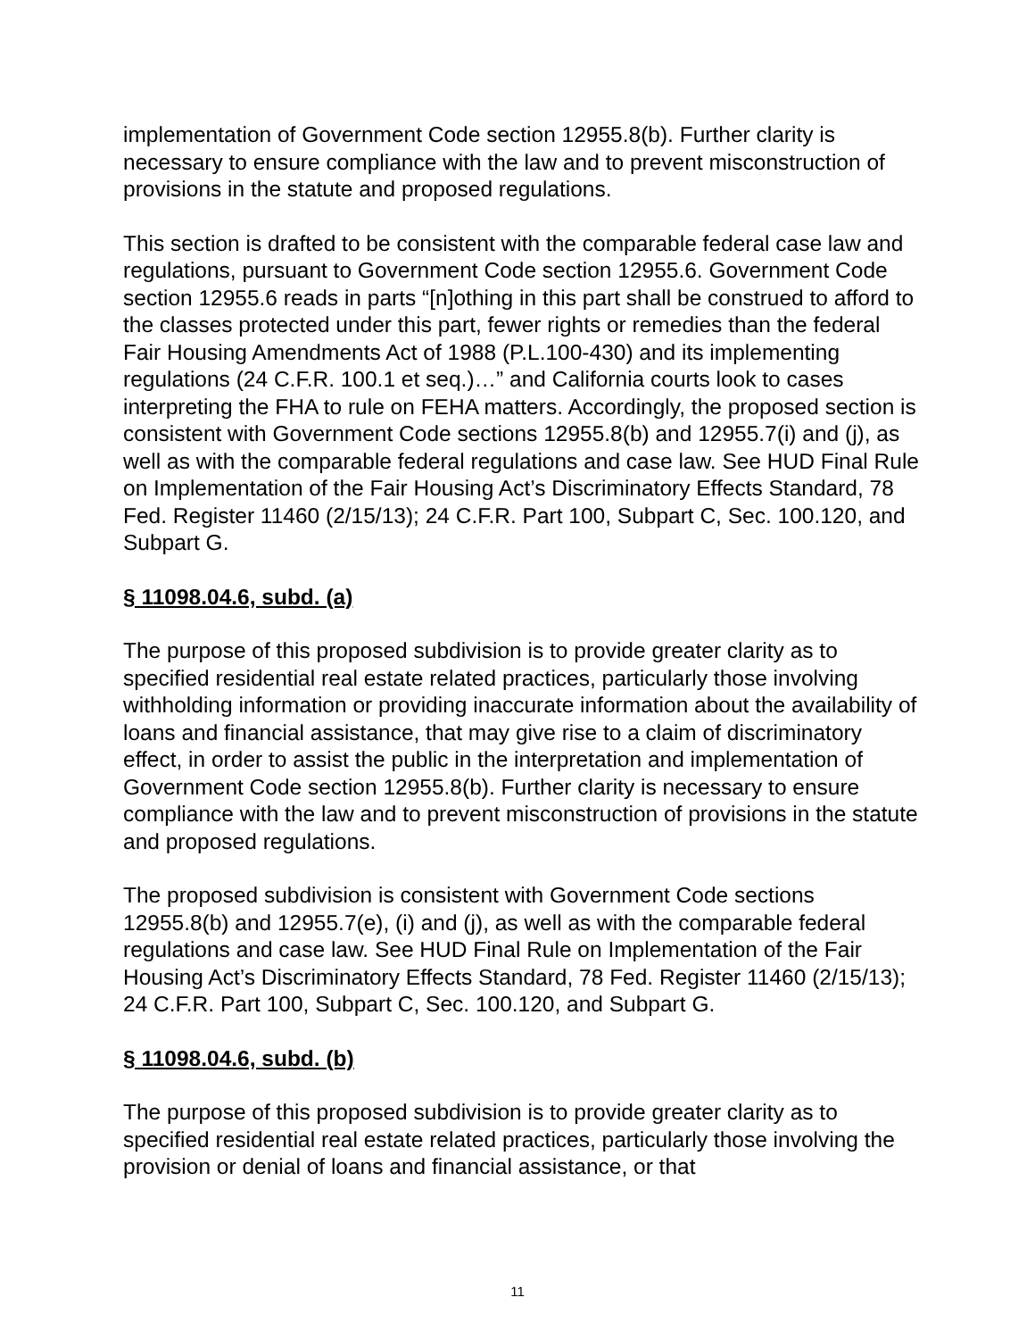implementation of Government Code section 12955.8(b). Further clarity is necessary to ensure compliance with the law and to prevent misconstruction of provisions in the statute and proposed regulations.
This section is drafted to be consistent with the comparable federal case law and regulations, pursuant to Government Code section 12955.6. Government Code section 12955.6 reads in parts “[n]othing in this part shall be construed to afford to the classes protected under this part, fewer rights or remedies than the federal Fair Housing Amendments Act of 1988 (P.L.100-430) and its implementing regulations (24 C.F.R. 100.1 et seq.)…” and California courts look to cases interpreting the FHA to rule on FEHA matters. Accordingly, the proposed section is consistent with Government Code sections 12955.8(b) and 12955.7(i) and (j), as well as with the comparable federal regulations and case law. See HUD Final Rule on Implementation of the Fair Housing Act’s Discriminatory Effects Standard, 78 Fed. Register 11460 (2/15/13); 24 C.F.R. Part 100, Subpart C, Sec. 100.120, and Subpart G.
§ 11098.04.6, subd. (a)
The purpose of this proposed subdivision is to provide greater clarity as to specified residential real estate related practices, particularly those involving withholding information or providing inaccurate information about the availability of loans and financial assistance, that may give rise to a claim of discriminatory effect, in order to assist the public in the interpretation and implementation of Government Code section 12955.8(b). Further clarity is necessary to ensure compliance with the law and to prevent misconstruction of provisions in the statute and proposed regulations.
The proposed subdivision is consistent with Government Code sections 12955.8(b) and 12955.7(e), (i) and (j), as well as with the comparable federal regulations and case law. See HUD Final Rule on Implementation of the Fair Housing Act’s Discriminatory Effects Standard, 78 Fed. Register 11460 (2/15/13); 24 C.F.R. Part 100, Subpart C, Sec. 100.120, and Subpart G.
§ 11098.04.6, subd. (b)
The purpose of this proposed subdivision is to provide greater clarity as to specified residential real estate related practices, particularly those involving the provision or denial of loans and financial assistance, or that
11